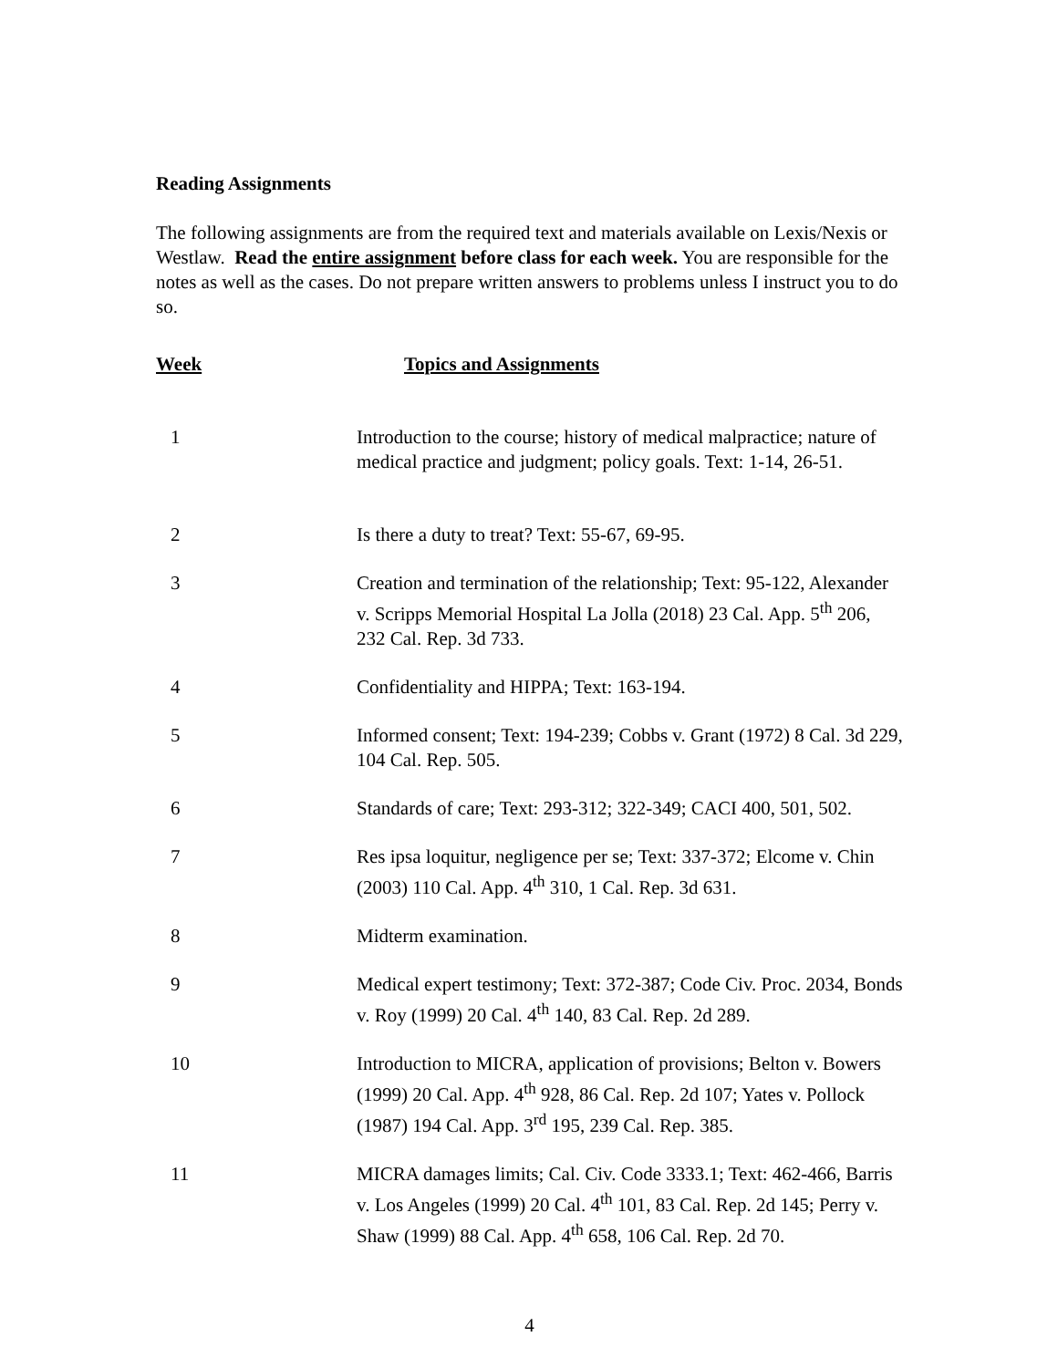Reading Assignments
The following assignments are from the required text and materials available on Lexis/Nexis or Westlaw. Read the entire assignment before class for each week. You are responsible for the notes as well as the cases. Do not prepare written answers to problems unless I instruct you to do so.
| Week | Topics and Assignments |
| --- | --- |
| 1 | Introduction to the course; history of medical malpractice; nature of medical practice and judgment; policy goals. Text: 1-14, 26-51. |
| 2 | Is there a duty to treat? Text: 55-67, 69-95. |
| 3 | Creation and termination of the relationship; Text: 95-122, Alexander v. Scripps Memorial Hospital La Jolla (2018) 23 Cal. App. 5<sup>th</sup> 206, 232 Cal. Rep. 3d 733. |
| 4 | Confidentiality and HIPPA; Text: 163-194. |
| 5 | Informed consent; Text: 194-239; Cobbs v. Grant (1972) 8 Cal. 3d 229, 104 Cal. Rep. 505. |
| 6 | Standards of care; Text: 293-312; 322-349; CACI 400, 501, 502. |
| 7 | Res ipsa loquitur, negligence per se; Text: 337-372; Elcome v. Chin (2003) 110 Cal. App. 4<sup>th</sup> 310, 1 Cal. Rep. 3d 631. |
| 8 | Midterm examination. |
| 9 | Medical expert testimony; Text: 372-387; Code Civ. Proc. 2034, Bonds v. Roy (1999) 20 Cal. 4<sup>th</sup> 140, 83 Cal. Rep. 2d 289. |
| 10 | Introduction to MICRA, application of provisions; Belton v. Bowers (1999) 20 Cal. App. 4<sup>th</sup> 928, 86 Cal. Rep. 2d 107; Yates v. Pollock (1987) 194 Cal. App. 3<sup>rd</sup> 195, 239 Cal. Rep. 385. |
| 11 | MICRA damages limits; Cal. Civ. Code 3333.1; Text: 462-466, Barris v. Los Angeles (1999) 20 Cal. 4<sup>th</sup> 101, 83 Cal. Rep. 2d 145; Perry v. Shaw (1999) 88 Cal. App. 4<sup>th</sup> 658, 106 Cal. Rep. 2d 70. |
4